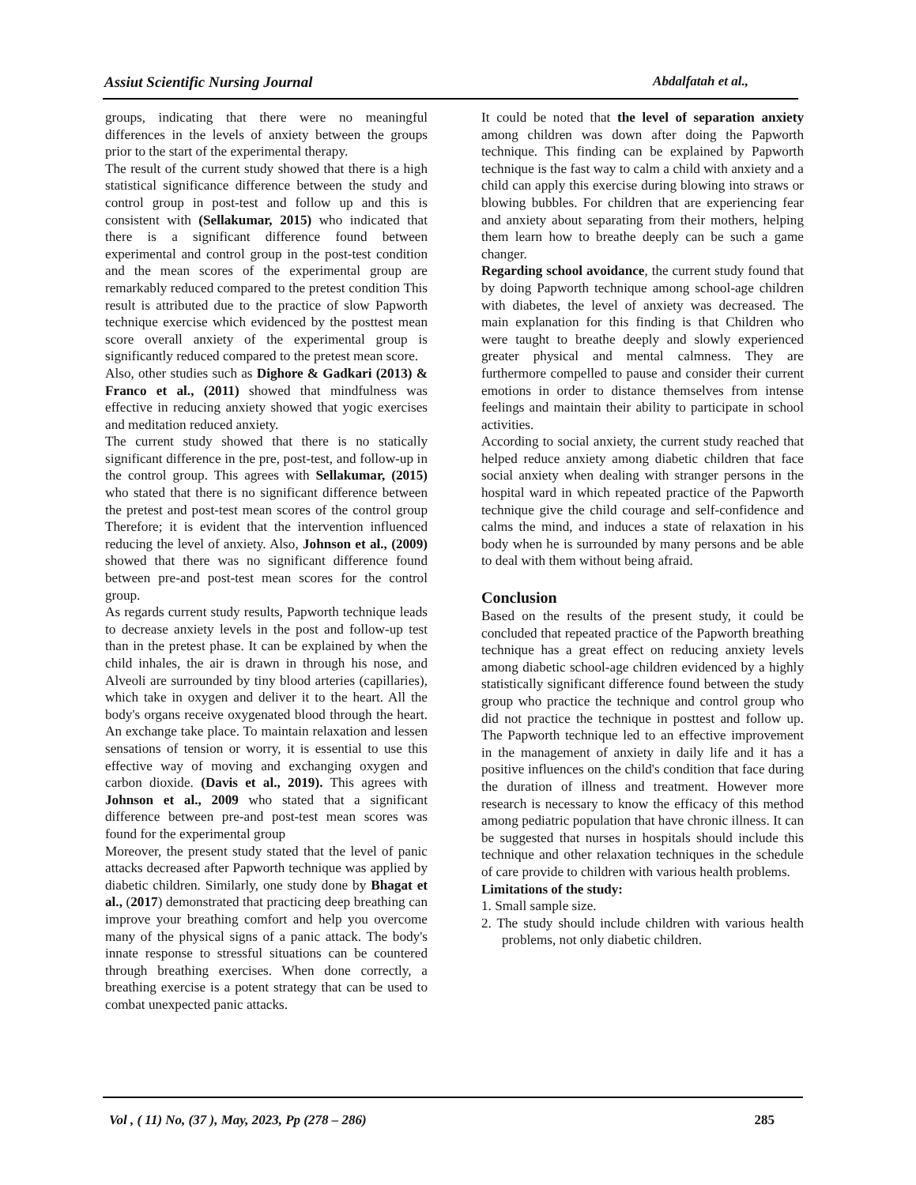Assiut Scientific Nursing Journal Abdalfatah et al.,
groups, indicating that there were no meaningful differences in the levels of anxiety between the groups prior to the start of the experimental therapy.
The result of the current study showed that there is a high statistical significance difference between the study and control group in post-test and follow up and this is consistent with (Sellakumar, 2015) who indicated that there is a significant difference found between experimental and control group in the post-test condition and the mean scores of the experimental group are remarkably reduced compared to the pretest condition This result is attributed due to the practice of slow Papworth technique exercise which evidenced by the posttest mean score overall anxiety of the experimental group is significantly reduced compared to the pretest mean score.
Also, other studies such as Dighore & Gadkari (2013) & Franco et al., (2011) showed that mindfulness was effective in reducing anxiety showed that yogic exercises and meditation reduced anxiety.
The current study showed that there is no statically significant difference in the pre, post-test, and follow-up in the control group. This agrees with Sellakumar, (2015) who stated that there is no significant difference between the pretest and post-test mean scores of the control group Therefore; it is evident that the intervention influenced reducing the level of anxiety. Also, Johnson et al., (2009) showed that there was no significant difference found between pre-and post-test mean scores for the control group.
As regards current study results, Papworth technique leads to decrease anxiety levels in the post and follow-up test than in the pretest phase. It can be explained by when the child inhales, the air is drawn in through his nose, and Alveoli are surrounded by tiny blood arteries (capillaries), which take in oxygen and deliver it to the heart. All the body's organs receive oxygenated blood through the heart. An exchange take place. To maintain relaxation and lessen sensations of tension or worry, it is essential to use this effective way of moving and exchanging oxygen and carbon dioxide. (Davis et al., 2019). This agrees with Johnson et al., 2009 who stated that a significant difference between pre-and post-test mean scores was found for the experimental group
Moreover, the present study stated that the level of panic attacks decreased after Papworth technique was applied by diabetic children. Similarly, one study done by Bhagat et al., (2017) demonstrated that practicing deep breathing can improve your breathing comfort and help you overcome many of the physical signs of a panic attack. The body's innate response to stressful situations can be countered through breathing exercises. When done correctly, a breathing exercise is a potent strategy that can be used to combat unexpected panic attacks.
It could be noted that the level of separation anxiety among children was down after doing the Papworth technique. This finding can be explained by Papworth technique is the fast way to calm a child with anxiety and a child can apply this exercise during blowing into straws or blowing bubbles. For children that are experiencing fear and anxiety about separating from their mothers, helping them learn how to breathe deeply can be such a game changer.
Regarding school avoidance, the current study found that by doing Papworth technique among school-age children with diabetes, the level of anxiety was decreased. The main explanation for this finding is that Children who were taught to breathe deeply and slowly experienced greater physical and mental calmness. They are furthermore compelled to pause and consider their current emotions in order to distance themselves from intense feelings and maintain their ability to participate in school activities.
According to social anxiety, the current study reached that helped reduce anxiety among diabetic children that face social anxiety when dealing with stranger persons in the hospital ward in which repeated practice of the Papworth technique give the child courage and self-confidence and calms the mind, and induces a state of relaxation in his body when he is surrounded by many persons and be able to deal with them without being afraid.
Conclusion
Based on the results of the present study, it could be concluded that repeated practice of the Papworth breathing technique has a great effect on reducing anxiety levels among diabetic school-age children evidenced by a highly statistically significant difference found between the study group who practice the technique and control group who did not practice the technique in posttest and follow up. The Papworth technique led to an effective improvement in the management of anxiety in daily life and it has a positive influences on the child's condition that face during the duration of illness and treatment. However more research is necessary to know the efficacy of this method among pediatric population that have chronic illness. It can be suggested that nurses in hospitals should include this technique and other relaxation techniques in the schedule of care provide to children with various health problems.
Limitations of the study:
1. Small sample size.
2. The study should include children with various health problems, not only diabetic children.
Vol , ( 11) No, (37 ), May, 2023, Pp (278 – 286) 285